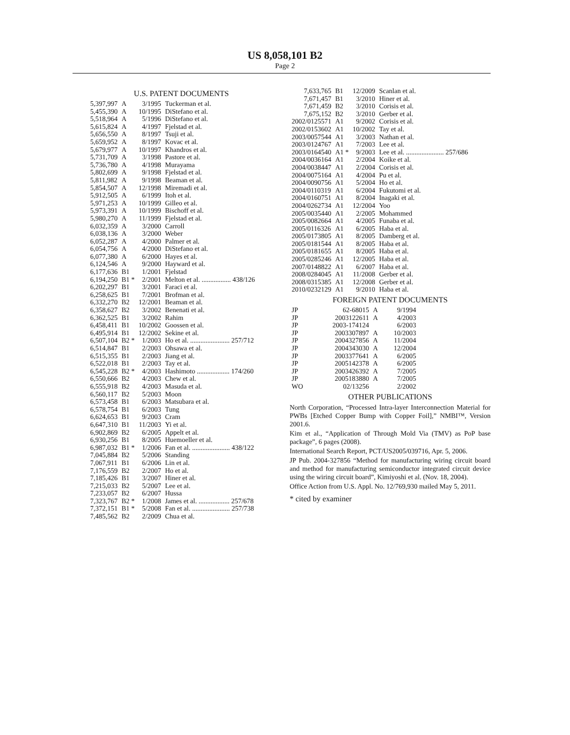US 8,058,101 B2
Page 2
U.S. PATENT DOCUMENTS
| 5,397,997 | A | 3/1995 | Tuckerman et al. |
| 5,455,390 | A | 10/1995 | DiStefano et al. |
| 5,518,964 | A | 5/1996 | DiStefano et al. |
| 5,615,824 | A | 4/1997 | Fjelstad et al. |
| 5,656,550 | A | 8/1997 | Tsuji et al. |
| 5,659,952 | A | 8/1997 | Kovac et al. |
| 5,679,977 | A | 10/1997 | Khandros et al. |
| 5,731,709 | A | 3/1998 | Pastore et al. |
| 5,736,780 | A | 4/1998 | Murayama |
| 5,802,699 | A | 9/1998 | Fjelstad et al. |
| 5,811,982 | A | 9/1998 | Beaman et al. |
| 5,854,507 | A | 12/1998 | Miremadi et al. |
| 5,912,505 | A | 6/1999 | Itoh et al. |
| 5,971,253 | A | 10/1999 | Gilleo et al. |
| 5,973,391 | A | 10/1999 | Bischoff et al. |
| 5,980,270 | A | 11/1999 | Fjelstad et al. |
| 6,032,359 | A | 3/2000 | Carroll |
| 6,038,136 | A | 3/2000 | Weber |
| 6,052,287 | A | 4/2000 | Palmer et al. |
| 6,054,756 | A | 4/2000 | DiStefano et al. |
| 6,077,380 | A | 6/2000 | Hayes et al. |
| 6,124,546 | A | 9/2000 | Hayward et al. |
| 6,177,636 | B1 | 1/2001 | Fjelstad |
| 6,194,250 | B1 * | 2/2001 | Melton et al. ................. 438/126 |
| 6,202,297 | B1 | 3/2001 | Faraci et al. |
| 6,258,625 | B1 | 7/2001 | Brofman et al. |
| 6,332,270 | B2 | 12/2001 | Beaman et al. |
| 6,358,627 | B2 | 3/2002 | Benenati et al. |
| 6,362,525 | B1 | 3/2002 | Rahim |
| 6,458,411 | B1 | 10/2002 | Goossen et al. |
| 6,495,914 | B1 | 12/2002 | Sekine et al. |
| 6,507,104 | B2 * | 1/2003 | Ho et al. ....................... 257/712 |
| 6,514,847 | B1 | 2/2003 | Ohsawa et al. |
| 6,515,355 | B1 | 2/2003 | Jiang et al. |
| 6,522,018 | B1 | 2/2003 | Tay et al. |
| 6,545,228 | B2 * | 4/2003 | Hashimoto ................... 174/260 |
| 6,550,666 | B2 | 4/2003 | Chew et al. |
| 6,555,918 | B2 | 4/2003 | Masuda et al. |
| 6,560,117 | B2 | 5/2003 | Moon |
| 6,573,458 | B1 | 6/2003 | Matsubara et al. |
| 6,578,754 | B1 | 6/2003 | Tung |
| 6,624,653 | B1 | 9/2003 | Cram |
| 6,647,310 | B1 | 11/2003 | Yi et al. |
| 6,902,869 | B2 | 6/2005 | Appelt et al. |
| 6,930,256 | B1 | 8/2005 | Huemoeller et al. |
| 6,987,032 | B1 * | 1/2006 | Fan et al. ...................... 438/122 |
| 7,045,884 | B2 | 5/2006 | Standing |
| 7,067,911 | B1 | 6/2006 | Lin et al. |
| 7,176,559 | B2 | 2/2007 | Ho et al. |
| 7,185,426 | B1 | 3/2007 | Hiner et al. |
| 7,215,033 | B2 | 5/2007 | Lee et al. |
| 7,233,057 | B2 | 6/2007 | Hussa |
| 7,323,767 | B2 * | 1/2008 | James et al. .................. 257/678 |
| 7,372,151 | B1 * | 5/2008 | Fan et al. ...................... 257/738 |
| 7,485,562 | B2 | 2/2009 | Chua et al. |
| 7,633,765 | B1 | 12/2009 | Scanlan et al. |
| 7,671,457 | B1 | 3/2010 | Hiner et al. |
| 7,671,459 | B2 | 3/2010 | Corisis et al. |
| 7,675,152 | B2 | 3/2010 | Gerber et al. |
| 2002/0125571 | A1 | 9/2002 | Corisis et al. |
| 2002/0153602 | A1 | 10/2002 | Tay et al. |
| 2003/0057544 | A1 | 3/2003 | Nathan et al. |
| 2003/0124767 | A1 | 7/2003 | Lee et al. |
| 2003/0164540 | A1 * | 9/2003 | Lee et al. ...................... 257/686 |
| 2004/0036164 | A1 | 2/2004 | Koike et al. |
| 2004/0038447 | A1 | 2/2004 | Corisis et al. |
| 2004/0075164 | A1 | 4/2004 | Pu et al. |
| 2004/0090756 | A1 | 5/2004 | Ho et al. |
| 2004/0110319 | A1 | 6/2004 | Fukutomi et al. |
| 2004/0160751 | A1 | 8/2004 | Inagaki et al. |
| 2004/0262734 | A1 | 12/2004 | Yoo |
| 2005/0035440 | A1 | 2/2005 | Mohammed |
| 2005/0082664 | A1 | 4/2005 | Funaba et al. |
| 2005/0116326 | A1 | 6/2005 | Haba et al. |
| 2005/0173805 | A1 | 8/2005 | Damberg et al. |
| 2005/0181544 | A1 | 8/2005 | Haba et al. |
| 2005/0181655 | A1 | 8/2005 | Haba et al. |
| 2005/0285246 | A1 | 12/2005 | Haba et al. |
| 2007/0148822 | A1 | 6/2007 | Haba et al. |
| 2008/0284045 | A1 | 11/2008 | Gerber et al. |
| 2008/0315385 | A1 | 12/2008 | Gerber et al. |
| 2010/0232129 | A1 | 9/2010 | Haba et al. |
FOREIGN PATENT DOCUMENTS
| JP | 62-68015 | A | 9/1994 |
| JP | 2003122611 | A | 4/2003 |
| JP | 2003-174124 | | 6/2003 |
| JP | 2003307897 | A | 10/2003 |
| JP | 2004327856 | A | 11/2004 |
| JP | 2004343030 | A | 12/2004 |
| JP | 2003377641 | A | 6/2005 |
| JP | 2005142378 | A | 6/2005 |
| JP | 2003426392 | A | 7/2005 |
| JP | 2005183880 | A | 7/2005 |
| WO | 02/13256 | | 2/2002 |
OTHER PUBLICATIONS
North Corporation, “Processed Intra-layer Interconnection Material for PWBs [Etched Copper Bump with Copper Foil],” NMBI™, Version 2001.6.
Kim et al., “Application of Through Mold Via (TMV) as PoP base package”, 6 pages (2008).
International Search Report, PCT/US2005/039716, Apr. 5, 2006.
JP Pub. 2004-327856 “Method for manufacturing wiring circuit board and method for manufacturing semiconductor integrated circuit device using the wiring circuit board”, Kimiyoshi et al. (Nov. 18, 2004).
Office Action from U.S. Appl. No. 12/769,930 mailed May 5, 2011.
* cited by examiner